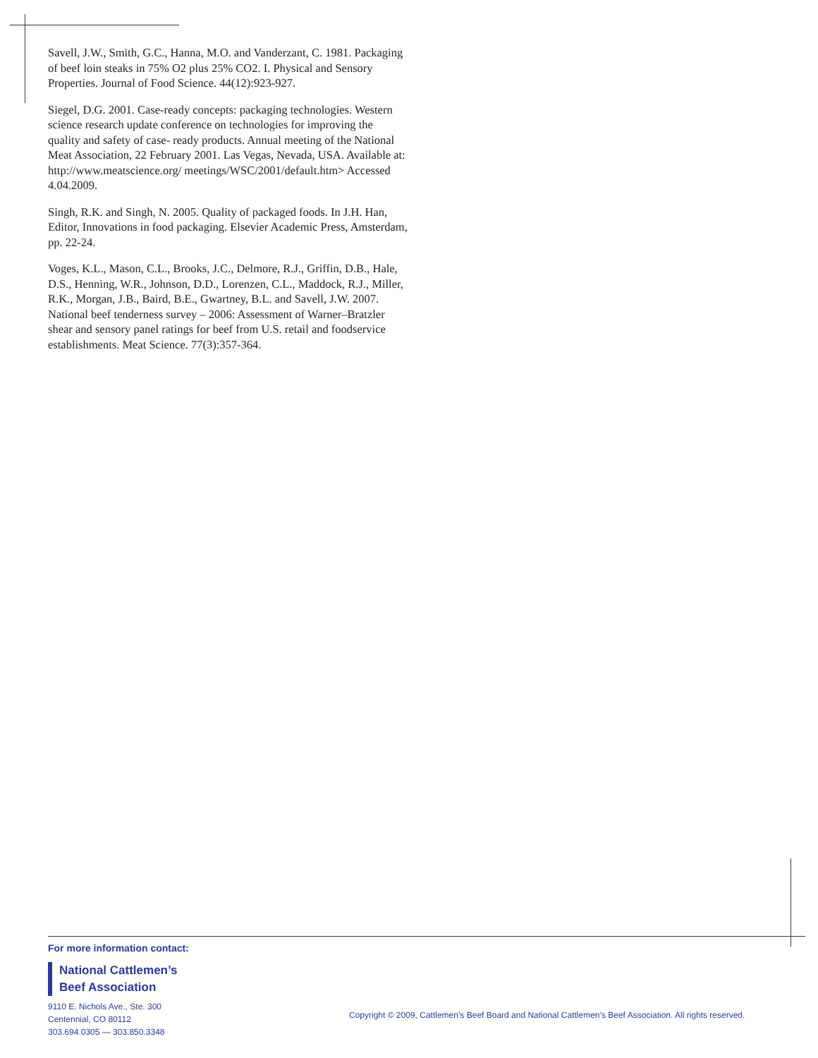Savell, J.W., Smith, G.C., Hanna, M.O. and Vanderzant, C. 1981. Packaging of beef loin steaks in 75% O2 plus 25% CO2. I. Physical and Sensory Properties. Journal of Food Science. 44(12):923-927.
Siegel, D.G. 2001. Case-ready concepts: packaging technologies. Western science research update conference on technologies for improving the quality and safety of case- ready products. Annual meeting of the National Meat Association, 22 February 2001. Las Vegas, Nevada, USA. Available at: http://www.meatscience.org/ meetings/WSC/2001/default.htm> Accessed 4.04.2009.
Singh, R.K. and Singh, N. 2005. Quality of packaged foods. In J.H. Han, Editor, Innovations in food packaging. Elsevier Academic Press, Amsterdam, pp. 22-24.
Voges, K.L., Mason, C.L., Brooks, J.C., Delmore, R.J., Griffin, D.B., Hale, D.S., Henning, W.R., Johnson, D.D., Lorenzen, C.L., Maddock, R.J., Miller, R.K., Morgan, J.B., Baird, B.E., Gwartney, B.L. and Savell, J.W. 2007. National beef tenderness survey – 2006: Assessment of Warner–Bratzler shear and sensory panel ratings for beef from U.S. retail and foodservice establishments. Meat Science. 77(3):357-364.
For more information contact:
National Cattlemen’s
Beef Association
9110 E. Nichols Ave., Ste. 300
Centennial, CO 80112
303.694.0305 — 303.850.3348
Copyright © 2009, Cattlemen’s Beef Board and National Cattlemen’s Beef Association. All rights reserved.